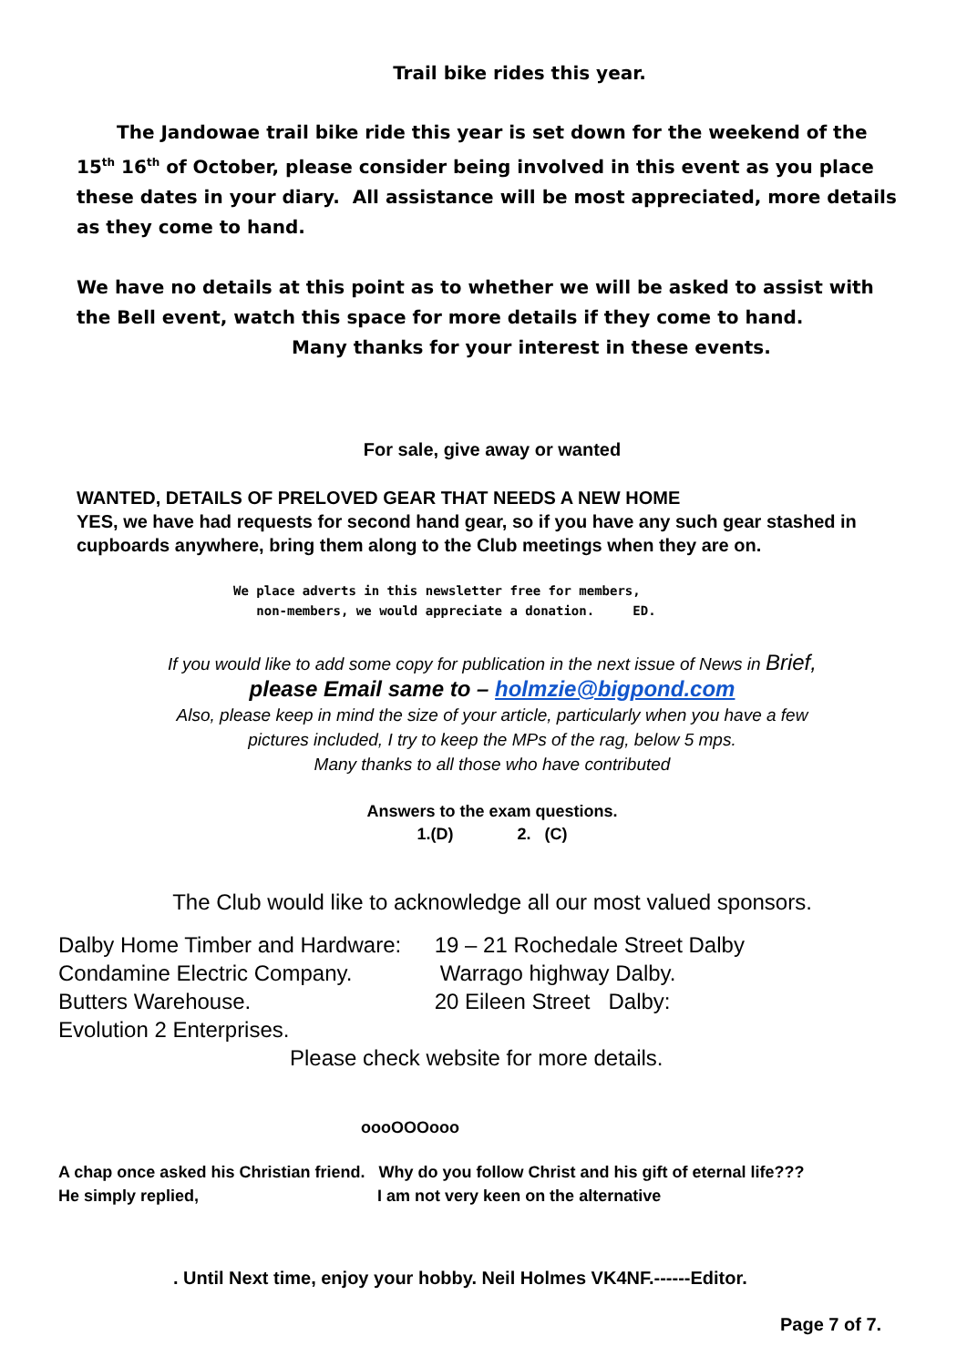Trail bike rides this year.
The Jandowae trail bike ride this year is set down for the weekend of the 15<sup>th</sup> 16<sup>th</sup> of October, please consider being involved in this event as you place these dates in your diary. All assistance will be most appreciated, more details as they come to hand.
We have no details at this point as to whether we will be asked to assist with the Bell event, watch this space for more details if they come to hand.
Many thanks for your interest in these events.
For sale, give away or wanted
WANTED, DETAILS OF PRELOVED GEAR THAT NEEDS A NEW HOME
YES, we have had requests for second hand gear, so if you have any such gear stashed in cupboards anywhere, bring them along to the Club meetings when they are on.
We place adverts in this newsletter free for members,
non-members, we would appreciate a donation. ED.
If you would like to add some copy for publication in the next issue of News in Brief,
please Email same to – holmzie@bigpond.com
Also, please keep in mind the size of your article, particularly when you have a few
pictures included, I try to keep the MPs of the rag, below 5 mps.
Many thanks to all those who have contributed
Answers to the exam questions.
1.(D) 2. (C)
The Club would like to acknowledge all our most valued sponsors.
Dalby Home Timber and Hardware: 19 – 21 Rochedale Street Dalby
Condamine Electric Company. Warrago highway Dalby.
Butters Warehouse. 20 Eileen Street Dalby:
Evolution 2 Enterprises.
Please check website for more details.
oooOOOooo
A chap once asked his Christian friend. Why do you follow Christ and his gift of eternal life???
He simply replied, I am not very keen on the alternative
. Until Next time, enjoy your hobby. Neil Holmes VK4NF.------Editor.
Page 7 of 7.